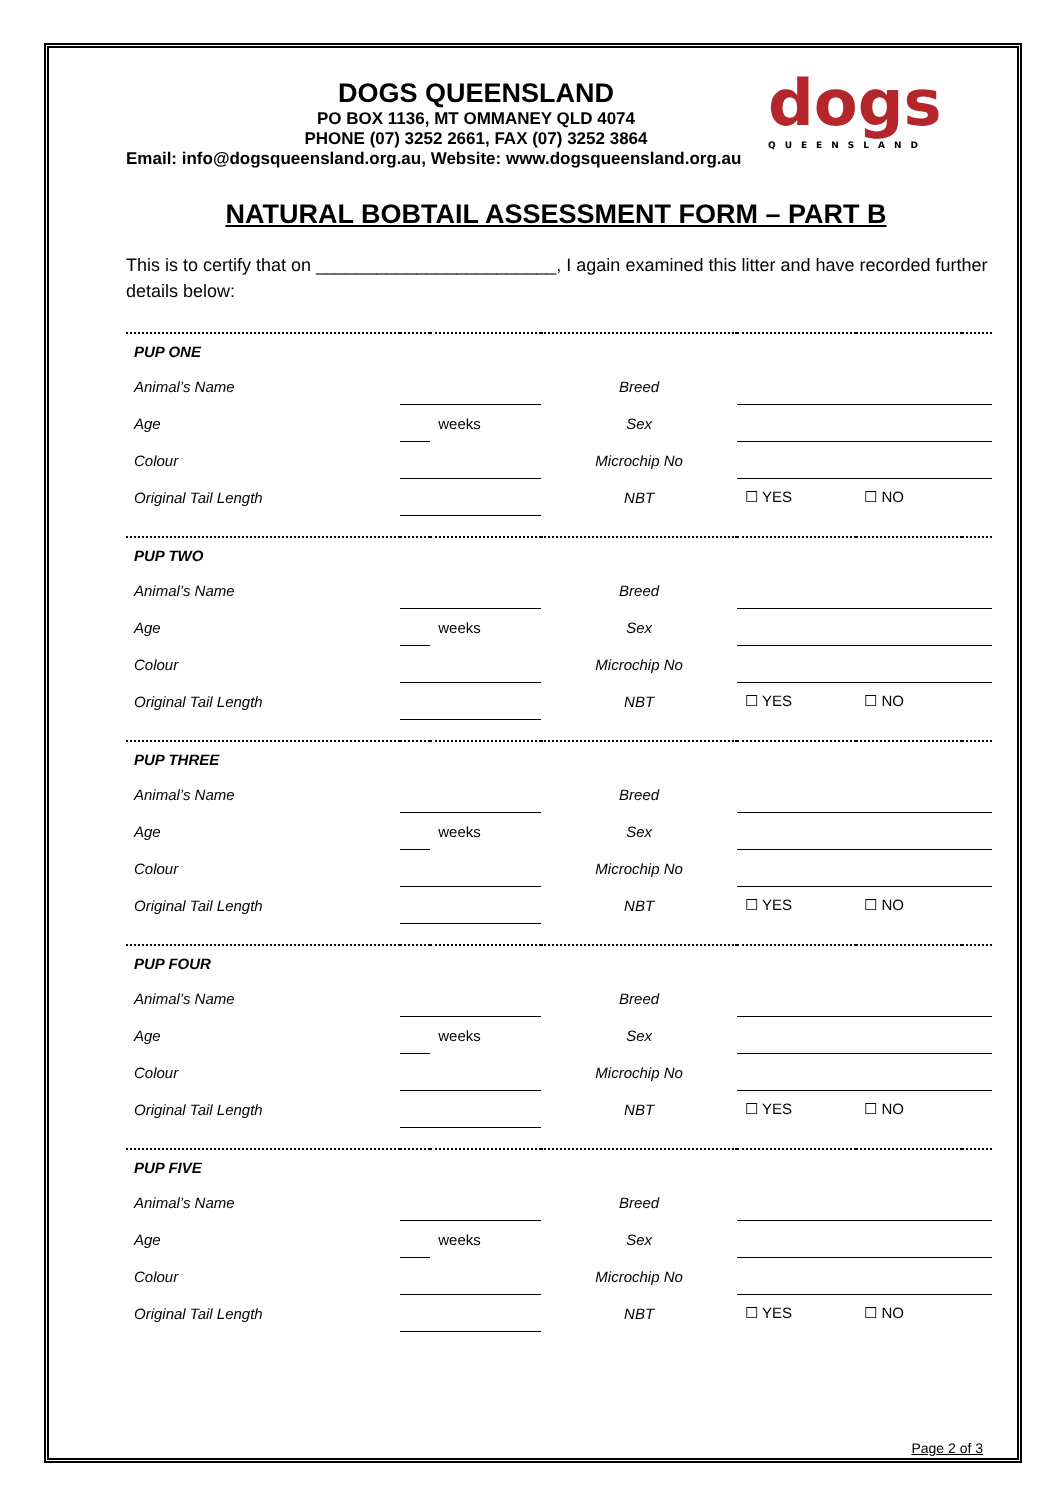dogs
QUEENSLAND
DOGS QUEENSLAND
PO BOX 1136, MT OMMANEY QLD 4074
PHONE (07) 3252 2661, FAX (07) 3252 3864
Email: info@dogsqueensland.org.au, Website: www.dogsqueensland.org.au
NATURAL BOBTAIL ASSESSMENT FORM – PART B
This is to certify that on ________________________, I again examined this litter and have recorded further details below:
| PUP ONE | | | | | | |
| Animal’s Name | | | Breed | | | |
| Age | | weeks | Sex | | | |
| Colour | | | Microchip No | | | |
| Original Tail Length | | | NBT | ☐ YES | ☐ NO | |
| PUP TWO | | | | | | |
| Animal’s Name | | | Breed | | | |
| Age | | weeks | Sex | | | |
| Colour | | | Microchip No | | | |
| Original Tail Length | | | NBT | ☐ YES | ☐ NO | |
| PUP THREE | | | | | | |
| Animal’s Name | | | Breed | | | |
| Age | | weeks | Sex | | | |
| Colour | | | Microchip No | | | |
| Original Tail Length | | | NBT | ☐ YES | ☐ NO | |
| PUP FOUR | | | | | | |
| Animal’s Name | | | Breed | | | |
| Age | | weeks | Sex | | | |
| Colour | | | Microchip No | | | |
| Original Tail Length | | | NBT | ☐ YES | ☐ NO | |
| PUP FIVE | | | | | | |
| Animal’s Name | | | Breed | | | |
| Age | | weeks | Sex | | | |
| Colour | | | Microchip No | | | |
| Original Tail Length | | | NBT | ☐ YES | ☐ NO | |
Page 2 of 3